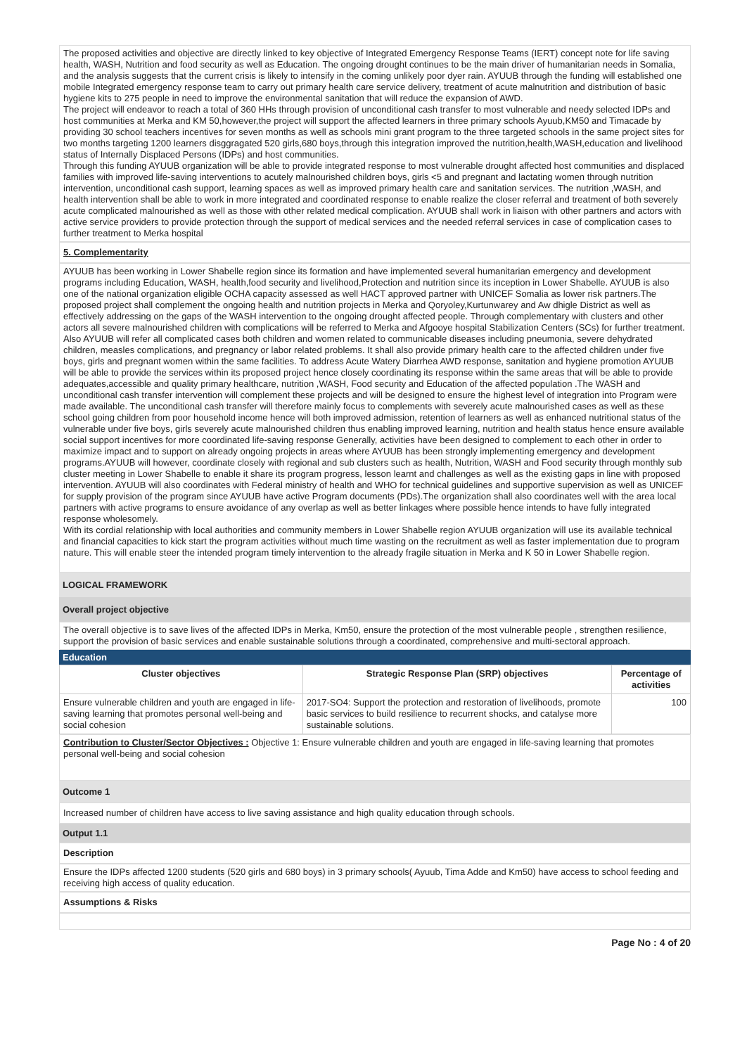The proposed activities and objective are directly linked to key objective of Integrated Emergency Response Teams (IERT) concept note for life saving health, WASH, Nutrition and food security as well as Education. The ongoing drought continues to be the main driver of humanitarian needs in Somalia, and the analysis suggests that the current crisis is likely to intensify in the coming unlikely poor dyer rain. AYUUB through the funding will established one mobile Integrated emergency response team to carry out primary health care service delivery, treatment of acute malnutrition and distribution of basic hygiene kits to 275 people in need to improve the environmental sanitation that will reduce the expansion of AWD.
The project will endeavor to reach a total of 360 HHs through provision of unconditional cash transfer to most vulnerable and needy selected IDPs and host communities at Merka and KM 50,however,the project will support the affected learners in three primary schools Ayuub,KM50 and Timacade by providing 30 school teachers incentives for seven months as well as schools mini grant program to the three targeted schools in the same project sites for two months targeting 1200 learners disggragated 520 girls,680 boys,through this integration improved the nutrition,health,WASH,education and livelihood status of Internally Displaced Persons (IDPs) and host communities.
Through this funding AYUUB organization will be able to provide integrated response to most vulnerable drought affected host communities and displaced families with improved life-saving interventions to acutely malnourished children boys, girls <5 and pregnant and lactating women through nutrition intervention, unconditional cash support, learning spaces as well as improved primary health care and sanitation services. The nutrition ,WASH, and health intervention shall be able to work in more integrated and coordinated response to enable realize the closer referral and treatment of both severely acute complicated malnourished as well as those with other related medical complication. AYUUB shall work in liaison with other partners and actors with active service providers to provide protection through the support of medical services and the needed referral services in case of complication cases to further treatment to Merka hospital
5. Complementarity
AYUUB has been working in Lower Shabelle region since its formation and have implemented several humanitarian emergency and development programs including Education, WASH, health,food security and livelihood,Protection and nutrition since its inception in Lower Shabelle. AYUUB is also one of the national organization eligible OCHA capacity assessed as well HACT approved partner with UNICEF Somalia as lower risk partners.The proposed project shall complement the ongoing health and nutrition projects in Merka and Qoryoley,Kurtunwarey and Aw dhigle District as well as effectively addressing on the gaps of the WASH intervention to the ongoing drought affected people. Through complementary with clusters and other actors all severe malnourished children with complications will be referred to Merka and Afgooye hospital Stabilization Centers (SCs) for further treatment. Also AYUUB will refer all complicated cases both children and women related to communicable diseases including pneumonia, severe dehydrated children, measles complications, and pregnancy or labor related problems. It shall also provide primary health care to the affected children under five boys, girls and pregnant women within the same facilities. To address Acute Watery Diarrhea AWD response, sanitation and hygiene promotion AYUUB will be able to provide the services within its proposed project hence closely coordinating its response within the same areas that will be able to provide adequates,accessible and quality primary healthcare, nutrition ,WASH, Food security and Education of the affected population .The WASH and unconditional cash transfer intervention will complement these projects and will be designed to ensure the highest level of integration into Program were made available. The unconditional cash transfer will therefore mainly focus to complements with severely acute malnourished cases as well as these school going children from poor household income hence will both improved admission, retention of learners as well as enhanced nutritional status of the vulnerable under five boys, girls severely acute malnourished children thus enabling improved learning, nutrition and health status hence ensure available social support incentives for more coordinated life-saving response Generally, activities have been designed to complement to each other in order to maximize impact and to support on already ongoing projects in areas where AYUUB has been strongly implementing emergency and development programs.AYUUB will however, coordinate closely with regional and sub clusters such as health, Nutrition, WASH and Food security through monthly sub cluster meeting in Lower Shabelle to enable it share its program progress, lesson learnt and challenges as well as the existing gaps in line with proposed intervention. AYUUB will also coordinates with Federal ministry of health and WHO for technical guidelines and supportive supervision as well as UNICEF for supply provision of the program since AYUUB have active Program documents (PDs).The organization shall also coordinates well with the area local partners with active programs to ensure avoidance of any overlap as well as better linkages where possible hence intends to have fully integrated response wholesomely.
With its cordial relationship with local authorities and community members in Lower Shabelle region AYUUB organization will use its available technical and financial capacities to kick start the program activities without much time wasting on the recruitment as well as faster implementation due to program nature. This will enable steer the intended program timely intervention to the already fragile situation in Merka and K 50 in Lower Shabelle region.
LOGICAL FRAMEWORK
Overall project objective
The overall objective is to save lives of the affected IDPs in Merka, Km50, ensure the protection of the most vulnerable people , strengthen resilience, support the provision of basic services and enable sustainable solutions through a coordinated, comprehensive and multi-sectoral approach.
Education
| Cluster objectives | Strategic Response Plan (SRP) objectives | Percentage of activities |
| --- | --- | --- |
| Ensure vulnerable children and youth are engaged in life-saving learning that promotes personal well-being and social cohesion | 2017-SO4: Support the protection and restoration of livelihoods, promote basic services to build resilience to recurrent shocks, and catalyse more sustainable solutions. | 100 |
Contribution to Cluster/Sector Objectives : Objective 1: Ensure vulnerable children and youth are engaged in life-saving learning that promotes personal well-being and social cohesion
Outcome 1
Increased number of children have access to live saving assistance and high quality education through schools.
Output 1.1
Description
Ensure the IDPs affected 1200 students (520 girls and 680 boys) in 3 primary schools( Ayuub, Tima Adde and Km50) have access to school feeding and receiving high access of quality education.
Assumptions & Risks
Page No : 4 of 20